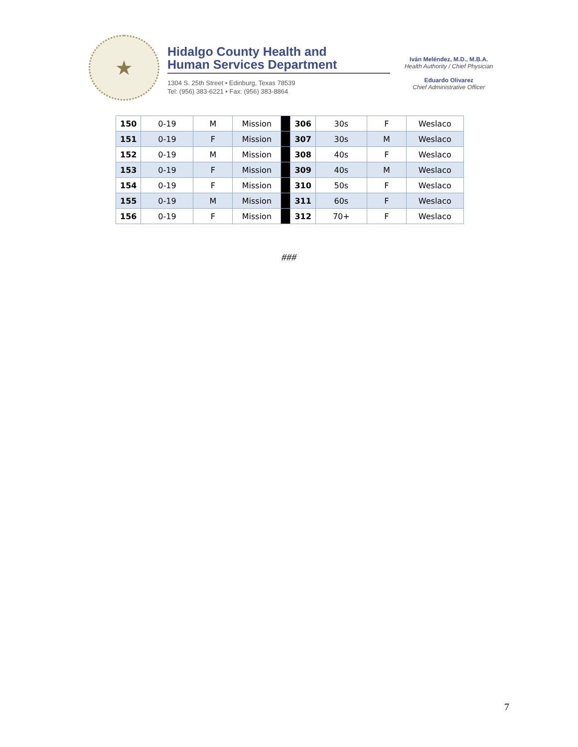★
Hidalgo County Health and
Human Services Department
1304 S. 25th Street • Edinburg, Texas 78539
Tel: (956) 383-6221 • Fax: (956) 383-8864
Iván Meléndez, M.D., M.B.A.
Health Authority / Chief Physician
Eduardo Olivarez
Chief Administrative Officer
| 150 | 0-19 | M | Mission | | 306 | 30s | F | Weslaco |
| 151 | 0-19 | F | Mission | | 307 | 30s | M | Weslaco |
| 152 | 0-19 | M | Mission | | 308 | 40s | F | Weslaco |
| 153 | 0-19 | F | Mission | | 309 | 40s | M | Weslaco |
| 154 | 0-19 | F | Mission | | 310 | 50s | F | Weslaco |
| 155 | 0-19 | M | Mission | | 311 | 60s | F | Weslaco |
| 156 | 0-19 | F | Mission | | 312 | 70+ | F | Weslaco |
###
7